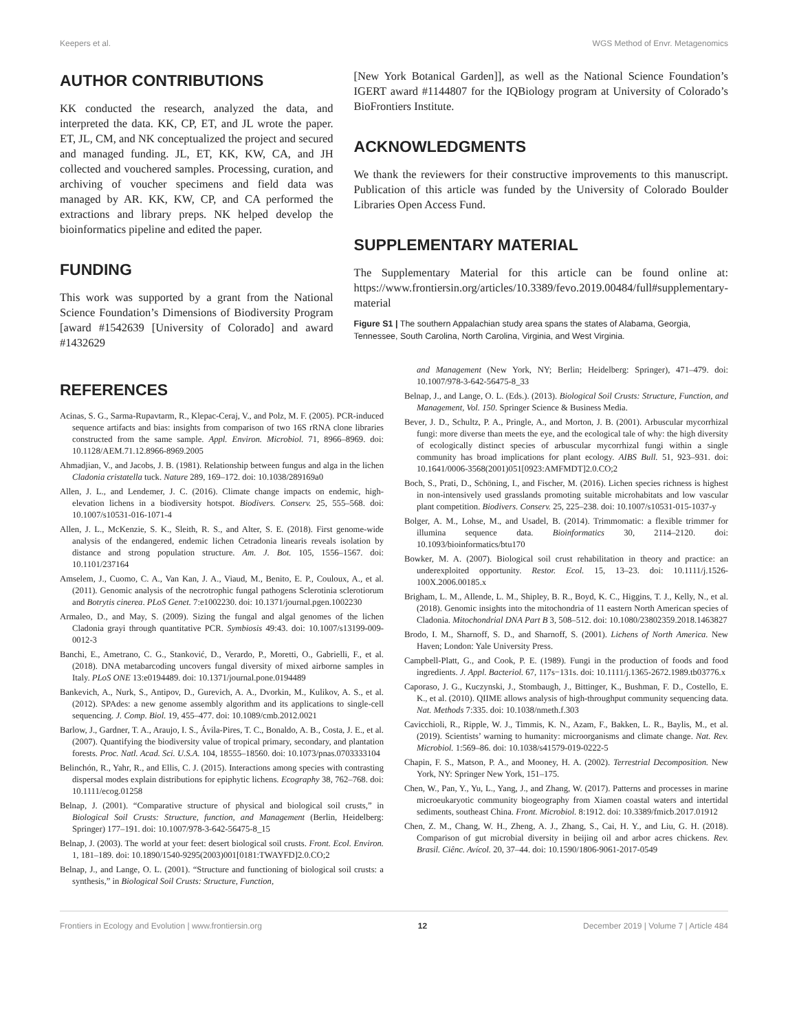Keepers et al. WGS Method of Envr. Metagenomics
AUTHOR CONTRIBUTIONS
KK conducted the research, analyzed the data, and interpreted the data. KK, CP, ET, and JL wrote the paper. ET, JL, CM, and NK conceptualized the project and secured and managed funding. JL, ET, KK, KW, CA, and JH collected and vouchered samples. Processing, curation, and archiving of voucher specimens and field data was managed by AR. KK, KW, CP, and CA performed the extractions and library preps. NK helped develop the bioinformatics pipeline and edited the paper.
FUNDING
This work was supported by a grant from the National Science Foundation’s Dimensions of Biodiversity Program [award #1542639 [University of Colorado] and award #1432629
[New York Botanical Garden]], as well as the National Science Foundation’s IGERT award #1144807 for the IQBiology program at University of Colorado’s BioFrontiers Institute.
ACKNOWLEDGMENTS
We thank the reviewers for their constructive improvements to this manuscript. Publication of this article was funded by the University of Colorado Boulder Libraries Open Access Fund.
SUPPLEMENTARY MATERIAL
The Supplementary Material for this article can be found online at: https://www.frontiersin.org/articles/10.3389/fevo.2019.00484/full#supplementary-material
Figure S1 | The southern Appalachian study area spans the states of Alabama, Georgia, Tennessee, South Carolina, North Carolina, Virginia, and West Virginia.
REFERENCES
Acinas, S. G., Sarma-Rupavtarm, R., Klepac-Ceraj, V., and Polz, M. F. (2005). PCR-induced sequence artifacts and bias: insights from comparison of two 16S rRNA clone libraries constructed from the same sample. Appl. Environ. Microbiol. 71, 8966–8969. doi: 10.1128/AEM.71.12.8966-8969.2005
Ahmadjian, V., and Jacobs, J. B. (1981). Relationship between fungus and alga in the lichen Cladonia cristatella tuck. Nature 289, 169–172. doi: 10.1038/289169a0
Allen, J. L., and Lendemer, J. C. (2016). Climate change impacts on endemic, high-elevation lichens in a biodiversity hotspot. Biodivers. Conserv. 25, 555–568. doi: 10.1007/s10531-016-1071-4
Allen, J. L., McKenzie, S. K., Sleith, R. S., and Alter, S. E. (2018). First genome-wide analysis of the endangered, endemic lichen Cetradonia linearis reveals isolation by distance and strong population structure. Am. J. Bot. 105, 1556–1567. doi: 10.1101/237164
Amselem, J., Cuomo, C. A., Van Kan, J. A., Viaud, M., Benito, E. P., Couloux, A., et al. (2011). Genomic analysis of the necrotrophic fungal pathogens Sclerotinia sclerotiorum and Botrytis cinerea. PLoS Genet. 7:e1002230. doi: 10.1371/journal.pgen.1002230
Armaleo, D., and May, S. (2009). Sizing the fungal and algal genomes of the lichen Cladonia grayi through quantitative PCR. Symbiosis 49:43. doi: 10.1007/s13199-009-0012-3
Banchi, E., Ametrano, C. G., Stanković, D., Verardo, P., Moretti, O., Gabrielli, F., et al. (2018). DNA metabarcoding uncovers fungal diversity of mixed airborne samples in Italy. PLoS ONE 13:e0194489. doi: 10.1371/journal.pone.0194489
Bankevich, A., Nurk, S., Antipov, D., Gurevich, A. A., Dvorkin, M., Kulikov, A. S., et al. (2012). SPAdes: a new genome assembly algorithm and its applications to single-cell sequencing. J. Comp. Biol. 19, 455–477. doi: 10.1089/cmb.2012.0021
Barlow, J., Gardner, T. A., Araujo, I. S., Ávila-Pires, T. C., Bonaldo, A. B., Costa, J. E., et al. (2007). Quantifying the biodiversity value of tropical primary, secondary, and plantation forests. Proc. Natl. Acad. Sci. U.S.A. 104, 18555–18560. doi: 10.1073/pnas.0703333104
Belinchón, R., Yahr, R., and Ellis, C. J. (2015). Interactions among species with contrasting dispersal modes explain distributions for epiphytic lichens. Ecography 38, 762–768. doi: 10.1111/ecog.01258
Belnap, J. (2001). “Comparative structure of physical and biological soil crusts,” in Biological Soil Crusts: Structure, function, and Management (Berlin, Heidelberg: Springer) 177–191. doi: 10.1007/978-3-642-56475-8_15
Belnap, J. (2003). The world at your feet: desert biological soil crusts. Front. Ecol. Environ. 1, 181–189. doi: 10.1890/1540-9295(2003)001[0181:TWAYFD]2.0.CO;2
Belnap, J., and Lange, O. L. (2001). “Structure and functioning of biological soil crusts: a synthesis,” in Biological Soil Crusts: Structure, Function,
and Management (New York, NY; Berlin; Heidelberg: Springer), 471–479. doi: 10.1007/978-3-642-56475-8_33
Belnap, J., and Lange, O. L. (Eds.). (2013). Biological Soil Crusts: Structure, Function, and Management, Vol. 150. Springer Science & Business Media.
Bever, J. D., Schultz, P. A., Pringle, A., and Morton, J. B. (2001). Arbuscular mycorrhizal fungi: more diverse than meets the eye, and the ecological tale of why: the high diversity of ecologically distinct species of arbuscular mycorrhizal fungi within a single community has broad implications for plant ecology. AIBS Bull. 51, 923–931. doi: 10.1641/0006-3568(2001)051[0923:AMFMDT]2.0.CO;2
Boch, S., Prati, D., Schöning, I., and Fischer, M. (2016). Lichen species richness is highest in non-intensively used grasslands promoting suitable microhabitats and low vascular plant competition. Biodivers. Conserv. 25, 225–238. doi: 10.1007/s10531-015-1037-y
Bolger, A. M., Lohse, M., and Usadel, B. (2014). Trimmomatic: a flexible trimmer for illumina sequence data. Bioinformatics 30, 2114–2120. doi: 10.1093/bioinformatics/btu170
Bowker, M. A. (2007). Biological soil crust rehabilitation in theory and practice: an underexploited opportunity. Restor. Ecol. 15, 13–23. doi: 10.1111/j.1526-100X.2006.00185.x
Brigham, L. M., Allende, L. M., Shipley, B. R., Boyd, K. C., Higgins, T. J., Kelly, N., et al. (2018). Genomic insights into the mitochondria of 11 eastern North American species of Cladonia. Mitochondrial DNA Part B 3, 508–512. doi: 10.1080/23802359.2018.1463827
Brodo, I. M., Sharnoff, S. D., and Sharnoff, S. (2001). Lichens of North America. New Haven; London: Yale University Press.
Campbell-Platt, G., and Cook, P. E. (1989). Fungi in the production of foods and food ingredients. J. Appl. Bacteriol. 67, 117s−131s. doi: 10.1111/j.1365-2672.1989.tb03776.x
Caporaso, J. G., Kuczynski, J., Stombaugh, J., Bittinger, K., Bushman, F. D., Costello, E. K., et al. (2010). QIIME allows analysis of high-throughput community sequencing data. Nat. Methods 7:335. doi: 10.1038/nmeth.f.303
Cavicchioli, R., Ripple, W. J., Timmis, K. N., Azam, F., Bakken, L. R., Baylis, M., et al. (2019). Scientists’ warning to humanity: microorganisms and climate change. Nat. Rev. Microbiol. 1:569–86. doi: 10.1038/s41579-019-0222-5
Chapin, F. S., Matson, P. A., and Mooney, H. A. (2002). Terrestrial Decomposition. New York, NY: Springer New York, 151–175.
Chen, W., Pan, Y., Yu, L., Yang, J., and Zhang, W. (2017). Patterns and processes in marine microeukaryotic community biogeography from Xiamen coastal waters and intertidal sediments, southeast China. Front. Microbiol. 8:1912. doi: 10.3389/fmicb.2017.01912
Chen, Z. M., Chang, W. H., Zheng, A. J., Zhang, S., Cai, H. Y., and Liu, G. H. (2018). Comparison of gut microbial diversity in beijing oil and arbor acres chickens. Rev. Brasil. Ciênc. Avícol. 20, 37–44. doi: 10.1590/1806-9061-2017-0549
Frontiers in Ecology and Evolution | www.frontiersin.org 12 December 2019 | Volume 7 | Article 484